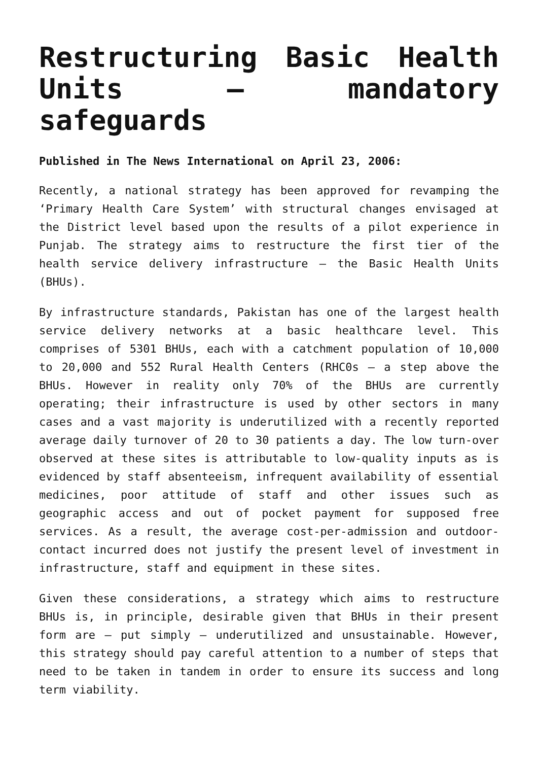Restructuring Basic Health Units – mandatory safeguards
Published in The News International on April 23, 2006:
Recently, a national strategy has been approved for revamping the ‘Primary Health Care System’ with structural changes envisaged at the District level based upon the results of a pilot experience in Punjab. The strategy aims to restructure the first tier of the health service delivery infrastructure – the Basic Health Units (BHUs).
By infrastructure standards, Pakistan has one of the largest health service delivery networks at a basic healthcare level. This comprises of 5301 BHUs, each with a catchment population of 10,000 to 20,000 and 552 Rural Health Centers (RHC0s – a step above the BHUs. However in reality only 70% of the BHUs are currently operating; their infrastructure is used by other sectors in many cases and a vast majority is underutilized with a recently reported average daily turnover of 20 to 30 patients a day. The low turn-over observed at these sites is attributable to low-quality inputs as is evidenced by staff absenteeism, infrequent availability of essential medicines, poor attitude of staff and other issues such as geographic access and out of pocket payment for supposed free services. As a result, the average cost-per-admission and outdoor-contact incurred does not justify the present level of investment in infrastructure, staff and equipment in these sites.
Given these considerations, a strategy which aims to restructure BHUs is, in principle, desirable given that BHUs in their present form are – put simply – underutilized and unsustainable. However, this strategy should pay careful attention to a number of steps that need to be taken in tandem in order to ensure its success and long term viability.